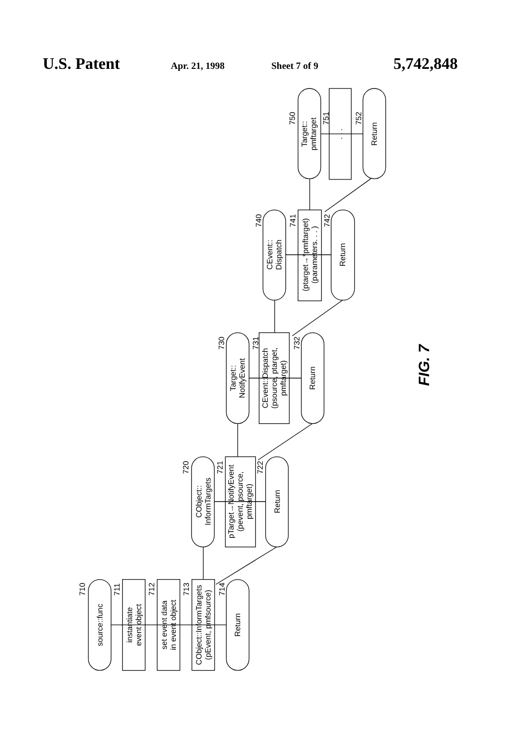U.S. Patent Apr. 21, 1998 Sheet 7 of 9 5,742,848
source::func
instantiate
event object
set event data
in event object
CObject::InformTargets
(pEvent, pmfsource)
Return
CObject::
InformTargets
pTarget→NotifyEvent
(pevent, psource,
pmftarget)
Return
Target::
NotifyEvent
CEvent::Dispatch
(psource, ptarget,
pmftarget)
Return
CEvent::
Dispatch
(ptarget→*pmftarget)
(parameters. . . )
Return
Target::
pmftarget
. . .
Return
710
711
712
713
714
720
721
722
730
731
732
740
741
742
750
751
752
FIG. 7